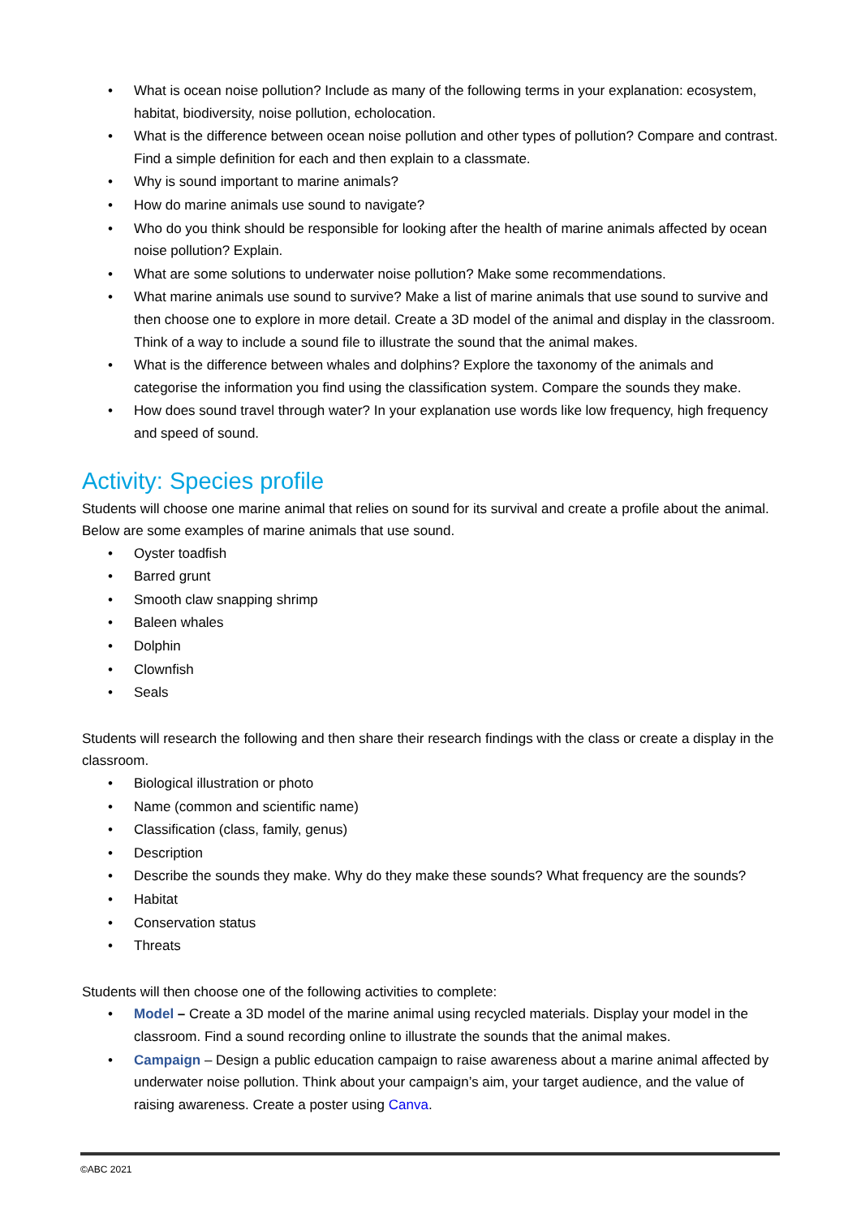• What is ocean noise pollution? Include as many of the following terms in your explanation: ecosystem, habitat, biodiversity, noise pollution, echolocation.
• What is the difference between ocean noise pollution and other types of pollution? Compare and contrast. Find a simple definition for each and then explain to a classmate.
• Why is sound important to marine animals?
• How do marine animals use sound to navigate?
• Who do you think should be responsible for looking after the health of marine animals affected by ocean noise pollution? Explain.
• What are some solutions to underwater noise pollution? Make some recommendations.
• What marine animals use sound to survive? Make a list of marine animals that use sound to survive and then choose one to explore in more detail. Create a 3D model of the animal and display in the classroom. Think of a way to include a sound file to illustrate the sound that the animal makes.
• What is the difference between whales and dolphins? Explore the taxonomy of the animals and categorise the information you find using the classification system. Compare the sounds they make.
• How does sound travel through water? In your explanation use words like low frequency, high frequency and speed of sound.
Activity: Species profile
Students will choose one marine animal that relies on sound for its survival and create a profile about the animal. Below are some examples of marine animals that use sound.
• Oyster toadfish
• Barred grunt
• Smooth claw snapping shrimp
• Baleen whales
• Dolphin
• Clownfish
• Seals
Students will research the following and then share their research findings with the class or create a display in the classroom.
• Biological illustration or photo
• Name (common and scientific name)
• Classification (class, family, genus)
• Description
• Describe the sounds they make. Why do they make these sounds? What frequency are the sounds?
• Habitat
• Conservation status
• Threats
Students will then choose one of the following activities to complete:
• Model – Create a 3D model of the marine animal using recycled materials. Display your model in the classroom. Find a sound recording online to illustrate the sounds that the animal makes.
• Campaign – Design a public education campaign to raise awareness about a marine animal affected by underwater noise pollution. Think about your campaign’s aim, your target audience, and the value of raising awareness. Create a poster using Canva.
©ABC 2021